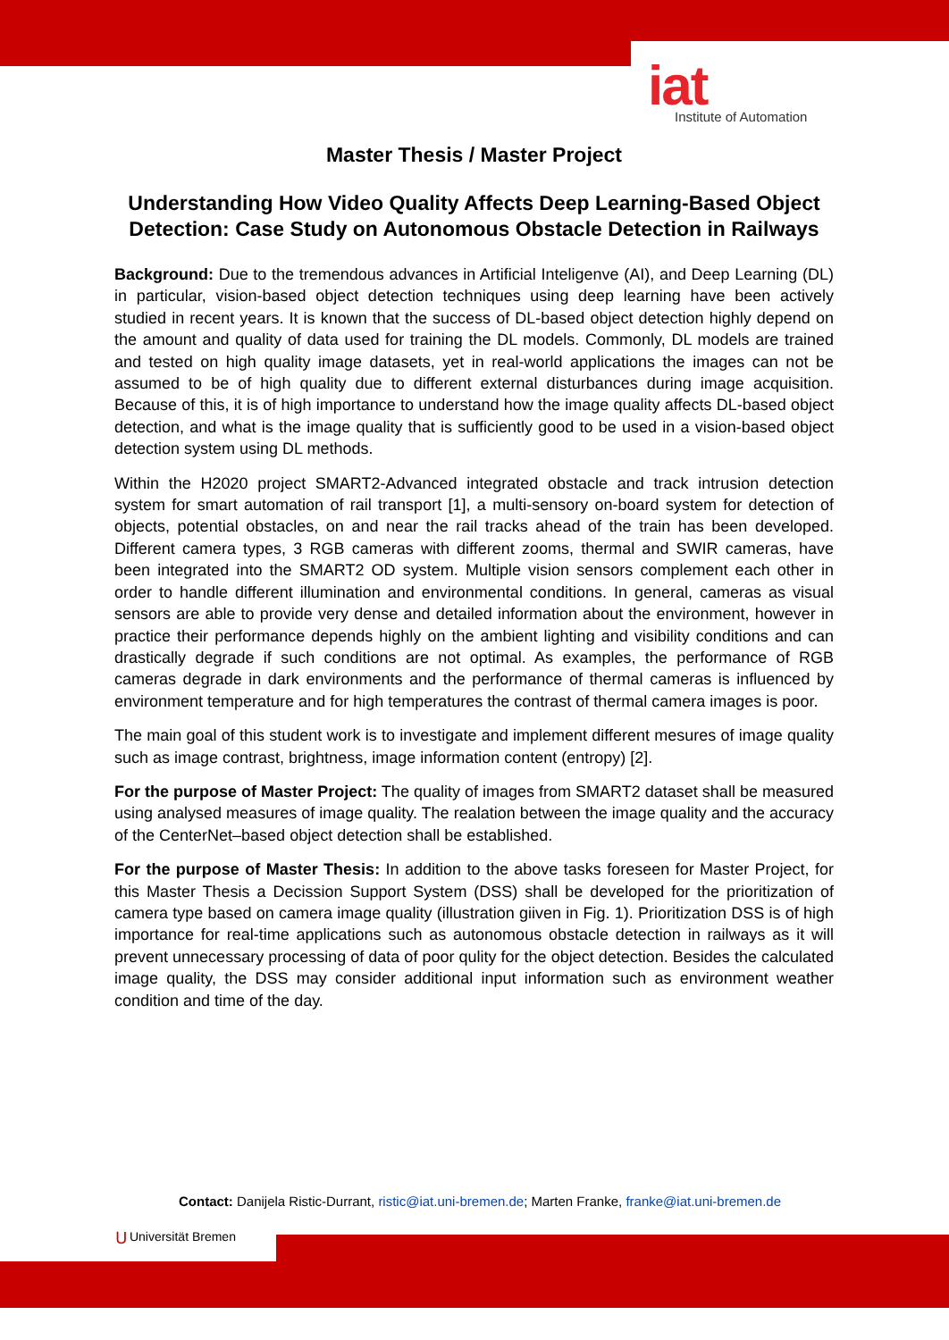iat
Institute of Automation
Master Thesis / Master Project
Understanding How Video Quality Affects Deep Learning-Based Object Detection: Case Study on Autonomous Obstacle Detection in Railways
Background: Due to the tremendous advances in Artificial Inteligenve (AI), and Deep Learning (DL) in particular, vision-based object detection techniques using deep learning have been actively studied in recent years. It is known that the success of DL-based object detection highly depend on the amount and quality of data used for training the DL models. Commonly, DL models are trained and tested on high quality image datasets, yet in real-world applications the images can not be assumed to be of high quality due to different external disturbances during image acquisition. Because of this, it is of high importance to understand how the image quality affects DL-based object detection, and what is the image quality that is sufficiently good to be used in a vision-based object detection system using DL methods.
Within the H2020 project SMART2-Advanced integrated obstacle and track intrusion detection system for smart automation of rail transport [1], a multi-sensory on-board system for detection of objects, potential obstacles, on and near the rail tracks ahead of the train has been developed. Different camera types, 3 RGB cameras with different zooms, thermal and SWIR cameras, have been integrated into the SMART2 OD system. Multiple vision sensors complement each other in order to handle different illumination and environmental conditions. In general, cameras as visual sensors are able to provide very dense and detailed information about the environment, however in practice their performance depends highly on the ambient lighting and visibility conditions and can drastically degrade if such conditions are not optimal. As examples, the performance of RGB cameras degrade in dark environments and the performance of thermal cameras is influenced by environment temperature and for high temperatures the contrast of thermal camera images is poor.
The main goal of this student work is to investigate and implement different mesures of image quality such as image contrast, brightness, image information content (entropy) [2].
For the purpose of Master Project: The quality of images from SMART2 dataset shall be measured using analysed measures of image quality. The realation between the image quality and the accuracy of the CenterNet–based object detection shall be established.
For the purpose of Master Thesis: In addition to the above tasks foreseen for Master Project, for this Master Thesis a Decission Support System (DSS) shall be developed for the prioritization of camera type based on camera image quality (illustration giiven in Fig. 1). Prioritization DSS is of high importance for real-time applications such as autonomous obstacle detection in railways as it will prevent unnecessary processing of data of poor qulity for the object detection. Besides the calculated image quality, the DSS may consider additional input information such as environment weather condition and time of the day.
Contact: Danijela Ristic-Durrant, ristic@iat.uni-bremen.de; Marten Franke, franke@iat.uni-bremen.de
⋃ Universität Bremen